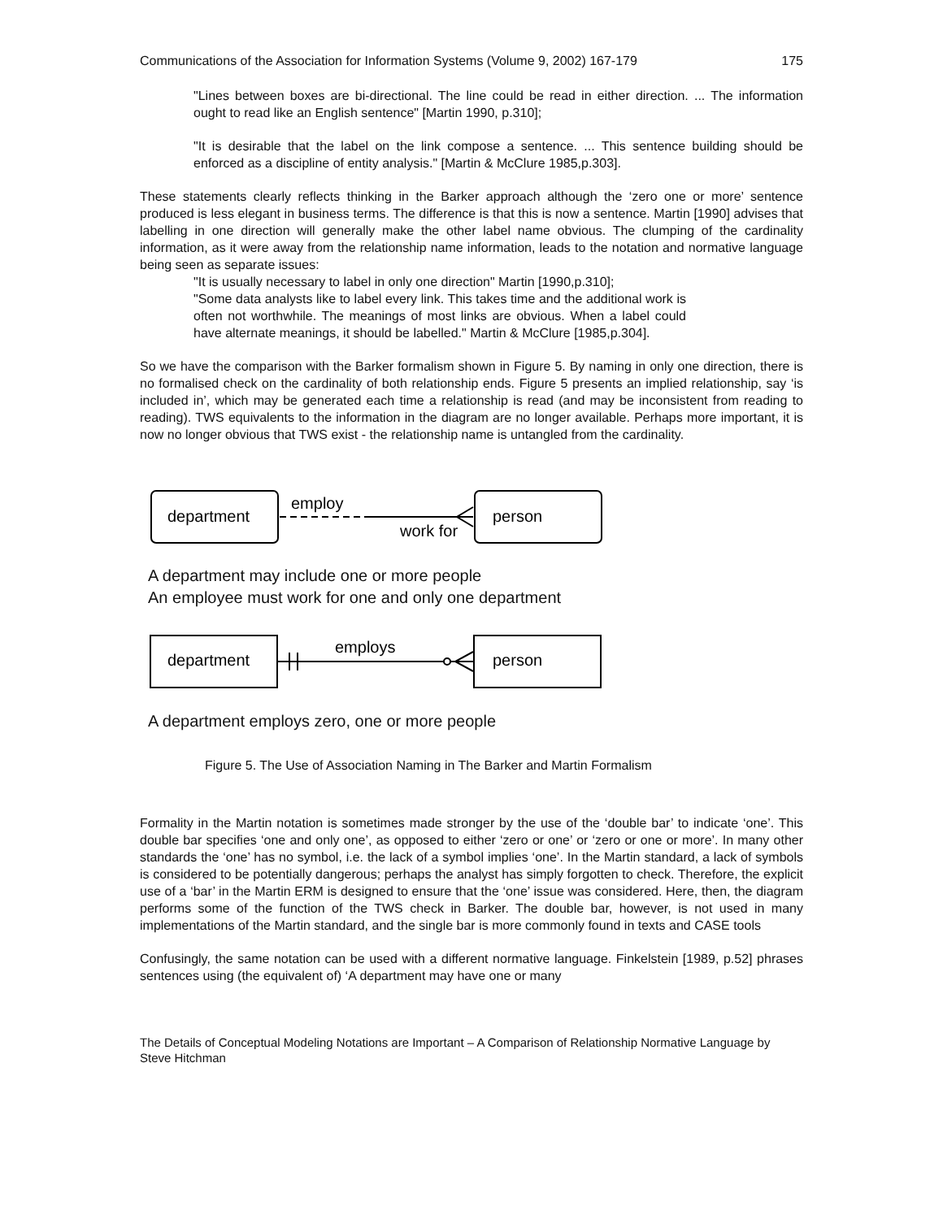Communications of the Association for Information Systems (Volume 9, 2002) 167-179 175
"Lines between boxes are bi-directional. The line could be read in either direction. ... The information ought to read like an English sentence" [Martin 1990, p.310];
"It is desirable that the label on the link compose a sentence. ... This sentence building should be enforced as a discipline of entity analysis." [Martin & McClure 1985,p.303].
These statements clearly reflects thinking in the Barker approach although the ‘zero one or more’ sentence produced is less elegant in business terms. The difference is that this is now a sentence. Martin [1990] advises that labelling in one direction will generally make the other label name obvious. The clumping of the cardinality information, as it were away from the relationship name information, leads to the notation and normative language being seen as separate issues:
"It is usually necessary to label in only one direction" Martin [1990,p.310];
"Some data analysts like to label every link. This takes time and the additional work is often not worthwhile. The meanings of most links are obvious. When a label could have alternate meanings, it should be labelled." Martin & McClure [1985,p.304].
So we have the comparison with the Barker formalism shown in Figure 5. By naming in only one direction, there is no formalised check on the cardinality of both relationship ends. Figure 5 presents an implied relationship, say ‘is included in’, which may be generated each time a relationship is read (and may be inconsistent from reading to reading). TWS equivalents to the information in the diagram are no longer available. Perhaps more important, it is now no longer obvious that TWS exist - the relationship name is untangled from the cardinality.
department
person
employ
work for
A department may include one or more people
An employee must work for one and only one department
department
person
employs
A department employs zero, one or more people
Figure 5. The Use of Association Naming in The Barker and Martin Formalism
Formality in the Martin notation is sometimes made stronger by the use of the ‘double bar’ to indicate ‘one’. This double bar specifies ‘one and only one’, as opposed to either ‘zero or one’ or ‘zero or one or more’. In many other standards the ‘one’ has no symbol, i.e. the lack of a symbol implies ‘one’. In the Martin standard, a lack of symbols is considered to be potentially dangerous; perhaps the analyst has simply forgotten to check. Therefore, the explicit use of a ‘bar’ in the Martin ERM is designed to ensure that the ‘one’ issue was considered. Here, then, the diagram performs some of the function of the TWS check in Barker. The double bar, however, is not used in many implementations of the Martin standard, and the single bar is more commonly found in texts and CASE tools
Confusingly, the same notation can be used with a different normative language. Finkelstein [1989, p.52] phrases sentences using (the equivalent of) ‘A department may have one or many
The Details of Conceptual Modeling Notations are Important – A Comparison of Relationship Normative Language by Steve Hitchman